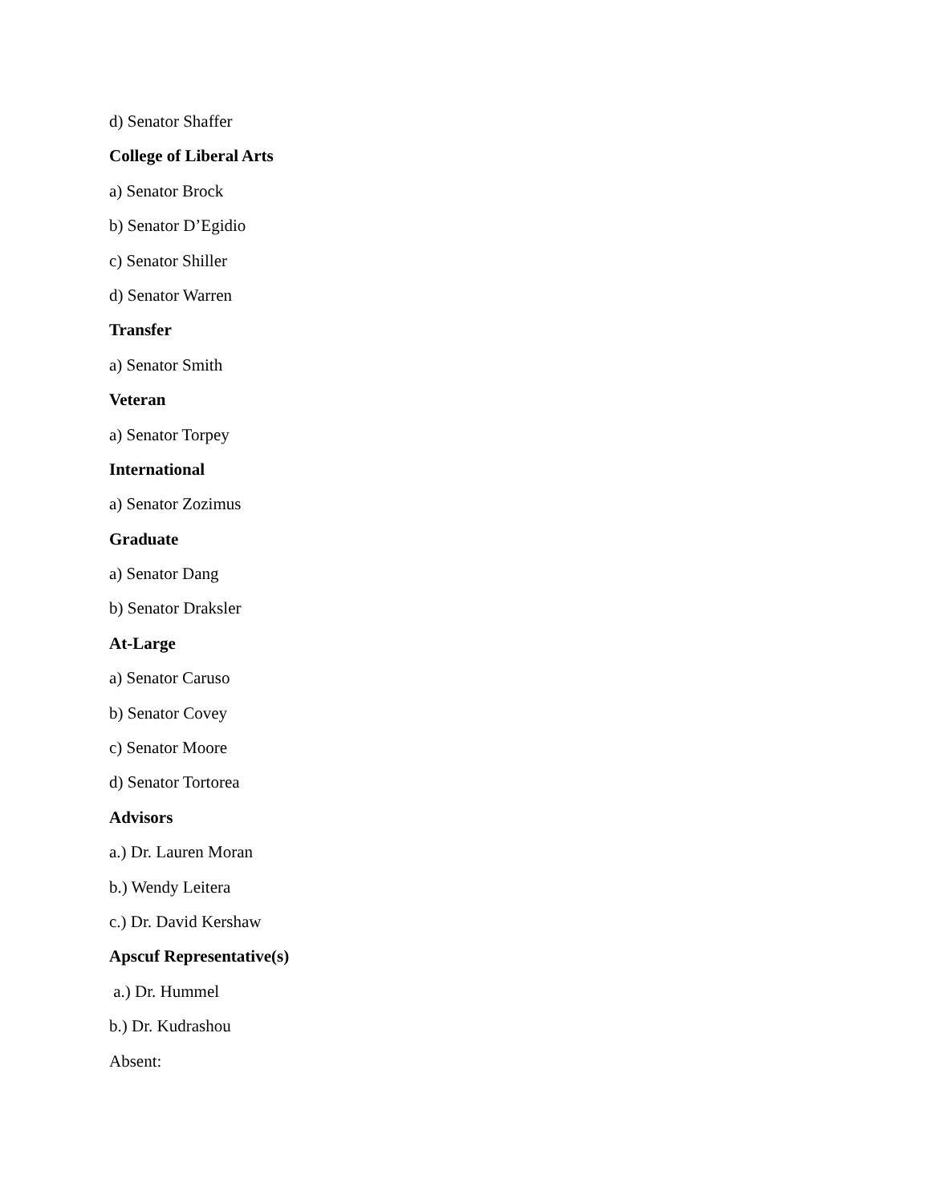d) Senator Shaffer
College of Liberal Arts
a) Senator Brock
b) Senator D’Egidio
c) Senator Shiller
d) Senator Warren
Transfer
a) Senator Smith
Veteran
a) Senator Torpey
International
a) Senator Zozimus
Graduate
a) Senator Dang
b) Senator Draksler
At-Large
a) Senator Caruso
b) Senator Covey
c) Senator Moore
d) Senator Tortorea
Advisors
a.) Dr. Lauren Moran
b.) Wendy Leitera
c.) Dr. David Kershaw
Apscuf Representative(s)
a.) Dr. Hummel
b.) Dr. Kudrashou
Absent: